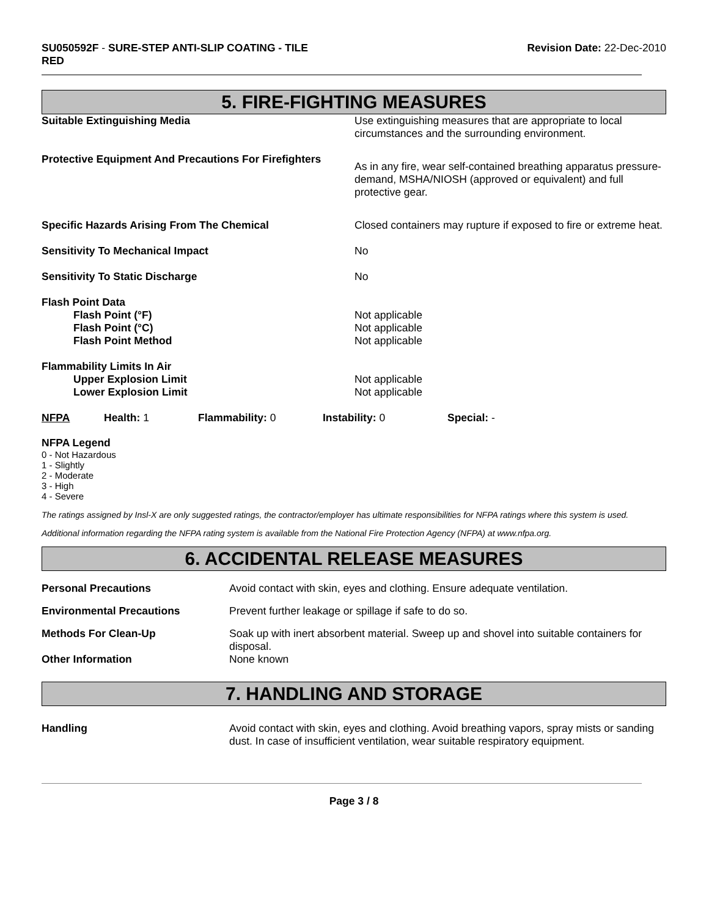SU050592F - SURE-STEP ANTI-SLIP COATING - TILE
RED
Revision Date: 22-Dec-2010
5. FIRE-FIGHTING MEASURES
| Suitable Extinguishing Media | Use extinguishing measures that are appropriate to local circumstances and the surrounding environment. |
| Protective Equipment And Precautions For Firefighters | As in any fire, wear self-contained breathing apparatus pressure-demand, MSHA/NIOSH (approved or equivalent) and full protective gear. |
| Specific Hazards Arising From The Chemical | Closed containers may rupture if exposed to fire or extreme heat. |
| Sensitivity To Mechanical Impact | No |
| Sensitivity To Static Discharge | No |
| Flash Point Data | |
| Flash Point (°F) | Not applicable |
| Flash Point (°C) | Not applicable |
| Flash Point Method | Not applicable |
| Flammability Limits In Air | |
| Upper Explosion Limit | Not applicable |
| Lower Explosion Limit | Not applicable |
| NFPA | Health: 1 | Flammability: 0 | Instability: 0 | Special: - |
NFPA Legend
0 - Not Hazardous
1 - Slightly
2 - Moderate
3 - High
4 - Severe
The ratings assigned by Insl-X are only suggested ratings, the contractor/employer has ultimate responsibilities for NFPA ratings where this system is used.
Additional information regarding the NFPA rating system is available from the National Fire Protection Agency (NFPA) at www.nfpa.org.
6. ACCIDENTAL RELEASE MEASURES
| Personal Precautions | Avoid contact with skin, eyes and clothing. Ensure adequate ventilation. |
| Environmental Precautions | Prevent further leakage or spillage if safe to do so. |
| Methods For Clean-Up | Soak up with inert absorbent material. Sweep up and shovel into suitable containers for disposal. |
| Other Information | None known |
7. HANDLING AND STORAGE
| Handling | Avoid contact with skin, eyes and clothing. Avoid breathing vapors, spray mists or sanding dust. In case of insufficient ventilation, wear suitable respiratory equipment. |
Page 3 / 8